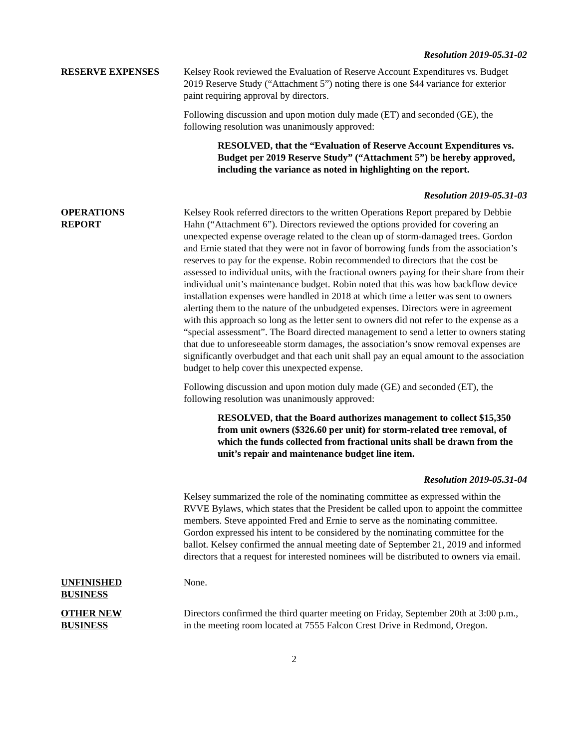Resolution 2019-05.31-02
RESERVE EXPENSES Kelsey Rook reviewed the Evaluation of Reserve Account Expenditures vs. Budget 2019 Reserve Study (“Attachment 5”) noting there is one $44 variance for exterior paint requiring approval by directors.
Following discussion and upon motion duly made (ET) and seconded (GE), the following resolution was unanimously approved:
RESOLVED, that the “Evaluation of Reserve Account Expenditures vs. Budget per 2019 Reserve Study” (“Attachment 5”) be hereby approved, including the variance as noted in highlighting on the report.
Resolution 2019-05.31-03
OPERATIONS
REPORT
Kelsey Rook referred directors to the written Operations Report prepared by Debbie Hahn (“Attachment 6”). Directors reviewed the options provided for covering an unexpected expense overage related to the clean up of storm-damaged trees. Gordon and Ernie stated that they were not in favor of borrowing funds from the association’s reserves to pay for the expense. Robin recommended to directors that the cost be assessed to individual units, with the fractional owners paying for their share from their individual unit’s maintenance budget. Robin noted that this was how backflow device installation expenses were handled in 2018 at which time a letter was sent to owners alerting them to the nature of the unbudgeted expenses. Directors were in agreement with this approach so long as the letter sent to owners did not refer to the expense as a “special assessment”. The Board directed management to send a letter to owners stating that due to unforeseeable storm damages, the association’s snow removal expenses are significantly overbudget and that each unit shall pay an equal amount to the association budget to help cover this unexpected expense.
Following discussion and upon motion duly made (GE) and seconded (ET), the following resolution was unanimously approved:
RESOLVED, that the Board authorizes management to collect $15,350 from unit owners ($326.60 per unit) for storm-related tree removal, of which the funds collected from fractional units shall be drawn from the unit’s repair and maintenance budget line item.
Resolution 2019-05.31-04
Kelsey summarized the role of the nominating committee as expressed within the RVVE Bylaws, which states that the President be called upon to appoint the committee members. Steve appointed Fred and Ernie to serve as the nominating committee. Gordon expressed his intent to be considered by the nominating committee for the ballot. Kelsey confirmed the annual meeting date of September 21, 2019 and informed directors that a request for interested nominees will be distributed to owners via email.
UNFINISHED
BUSINESS
None.
OTHER NEW
BUSINESS
Directors confirmed the third quarter meeting on Friday, September 20th at 3:00 p.m., in the meeting room located at 7555 Falcon Crest Drive in Redmond, Oregon.
2